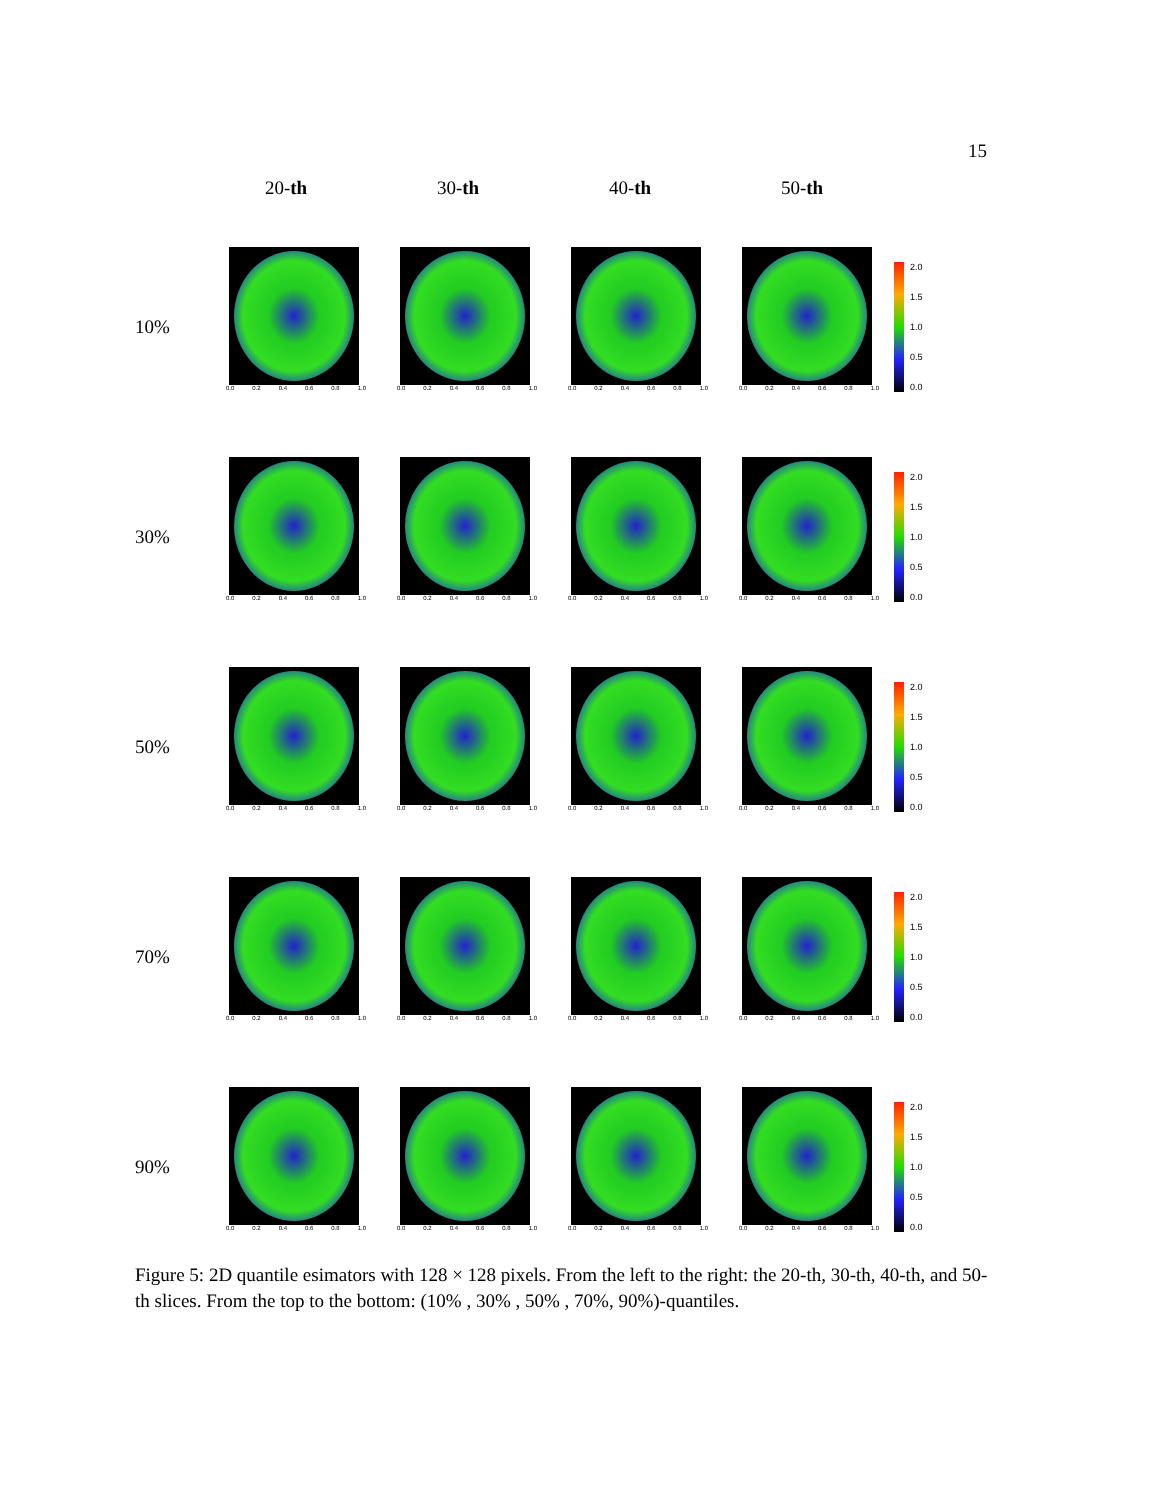15
20-th 30-th 40-th 50-th
10%
0.0 0.2 0.4 0.6 0.8 1.0
0.0 0.2 0.4 0.6 0.8 1.0
0.0 0.2 0.4 0.6 0.8 1.0
0.0 0.2 0.4 0.6 0.8 1.0
2.0
1.5
1.0
0.5
0.0
30%
0.0 0.2 0.4 0.6 0.8 1.0
0.0 0.2 0.4 0.6 0.8 1.0
0.0 0.2 0.4 0.6 0.8 1.0
0.0 0.2 0.4 0.6 0.8 1.0
2.0
1.5
1.0
0.5
0.0
50%
0.0 0.2 0.4 0.6 0.8 1.0
0.0 0.2 0.4 0.6 0.8 1.0
0.0 0.2 0.4 0.6 0.8 1.0
0.0 0.2 0.4 0.6 0.8 1.0
2.0
1.5
1.0
0.5
0.0
70%
0.0 0.2 0.4 0.6 0.8 1.0
0.0 0.2 0.4 0.6 0.8 1.0
0.0 0.2 0.4 0.6 0.8 1.0
0.0 0.2 0.4 0.6 0.8 1.0
2.0
1.5
1.0
0.5
0.0
90%
0.0 0.2 0.4 0.6 0.8 1.0
0.0 0.2 0.4 0.6 0.8 1.0
0.0 0.2 0.4 0.6 0.8 1.0
0.0 0.2 0.4 0.6 0.8 1.0
2.0
1.5
1.0
0.5
0.0
Figure 5: 2D quantile esimators with 128 × 128 pixels. From the left to the right: the 20-th, 30-th, 40-th, and 50-th slices. From the top to the bottom: (10% , 30% , 50% , 70%, 90%)-quantiles.